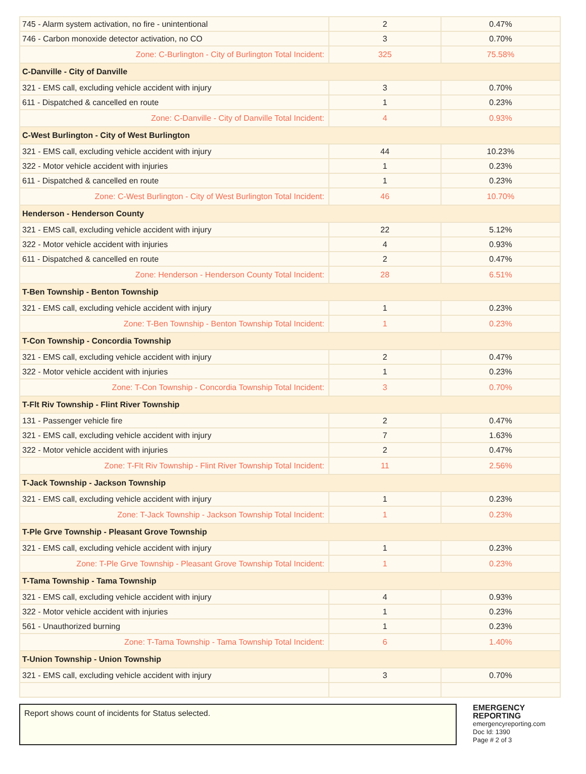| 745 - Alarm system activation, no fire - unintentional | 2 | 0.47% |
| 746 - Carbon monoxide detector activation, no CO | 3 | 0.70% |
| Zone: C-Burlington - City of Burlington Total Incident: | 325 | 75.58% |
| C-Danville - City of Danville | | |
| 321 - EMS call, excluding vehicle accident with injury | 3 | 0.70% |
| 611 - Dispatched & cancelled en route | 1 | 0.23% |
| Zone: C-Danville - City of Danville Total Incident: | 4 | 0.93% |
| C-West Burlington - City of West Burlington | | |
| 321 - EMS call, excluding vehicle accident with injury | 44 | 10.23% |
| 322 - Motor vehicle accident with injuries | 1 | 0.23% |
| 611 - Dispatched & cancelled en route | 1 | 0.23% |
| Zone: C-West Burlington - City of West Burlington Total Incident: | 46 | 10.70% |
| Henderson - Henderson County | | |
| 321 - EMS call, excluding vehicle accident with injury | 22 | 5.12% |
| 322 - Motor vehicle accident with injuries | 4 | 0.93% |
| 611 - Dispatched & cancelled en route | 2 | 0.47% |
| Zone: Henderson - Henderson County Total Incident: | 28 | 6.51% |
| T-Ben Township - Benton Township | | |
| 321 - EMS call, excluding vehicle accident with injury | 1 | 0.23% |
| Zone: T-Ben Township - Benton Township Total Incident: | 1 | 0.23% |
| T-Con Township - Concordia Township | | |
| 321 - EMS call, excluding vehicle accident with injury | 2 | 0.47% |
| 322 - Motor vehicle accident with injuries | 1 | 0.23% |
| Zone: T-Con Township - Concordia Township Total Incident: | 3 | 0.70% |
| T-Flt Riv Township - Flint River Township | | |
| 131 - Passenger vehicle fire | 2 | 0.47% |
| 321 - EMS call, excluding vehicle accident with injury | 7 | 1.63% |
| 322 - Motor vehicle accident with injuries | 2 | 0.47% |
| Zone: T-Flt Riv Township - Flint River Township Total Incident: | 11 | 2.56% |
| T-Jack Township - Jackson Township | | |
| 321 - EMS call, excluding vehicle accident with injury | 1 | 0.23% |
| Zone: T-Jack Township - Jackson Township Total Incident: | 1 | 0.23% |
| T-Ple Grve Township - Pleasant Grove Township | | |
| 321 - EMS call, excluding vehicle accident with injury | 1 | 0.23% |
| Zone: T-Ple Grve Township - Pleasant Grove Township Total Incident: | 1 | 0.23% |
| T-Tama Township - Tama Township | | |
| 321 - EMS call, excluding vehicle accident with injury | 4 | 0.93% |
| 322 - Motor vehicle accident with injuries | 1 | 0.23% |
| 561 - Unauthorized burning | 1 | 0.23% |
| Zone: T-Tama Township - Tama Township Total Incident: | 6 | 1.40% |
| T-Union Township - Union Township | | |
| 321 - EMS call, excluding vehicle accident with injury | 3 | 0.70% |
Report shows count of incidents for Status selected.
EMERGENCY
REPORTING
emergencyreporting.com
Doc Id: 1390
Page # 2 of 3